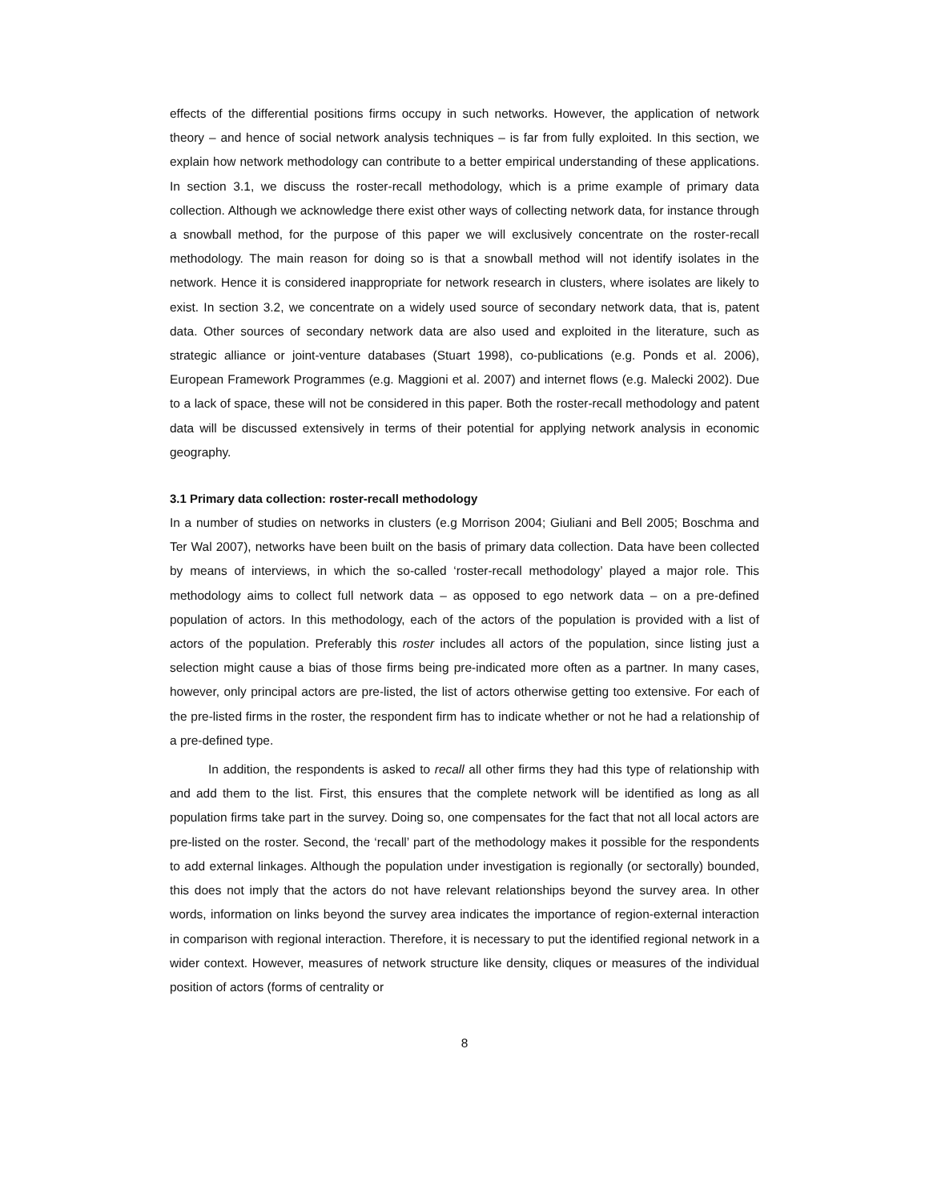effects of the differential positions firms occupy in such networks. However, the application of network theory – and hence of social network analysis techniques – is far from fully exploited. In this section, we explain how network methodology can contribute to a better empirical understanding of these applications. In section 3.1, we discuss the roster-recall methodology, which is a prime example of primary data collection. Although we acknowledge there exist other ways of collecting network data, for instance through a snowball method, for the purpose of this paper we will exclusively concentrate on the roster-recall methodology. The main reason for doing so is that a snowball method will not identify isolates in the network. Hence it is considered inappropriate for network research in clusters, where isolates are likely to exist. In section 3.2, we concentrate on a widely used source of secondary network data, that is, patent data. Other sources of secondary network data are also used and exploited in the literature, such as strategic alliance or joint-venture databases (Stuart 1998), co-publications (e.g. Ponds et al. 2006), European Framework Programmes (e.g. Maggioni et al. 2007) and internet flows (e.g. Malecki 2002). Due to a lack of space, these will not be considered in this paper. Both the roster-recall methodology and patent data will be discussed extensively in terms of their potential for applying network analysis in economic geography.
3.1 Primary data collection: roster-recall methodology
In a number of studies on networks in clusters (e.g Morrison 2004; Giuliani and Bell 2005; Boschma and Ter Wal 2007), networks have been built on the basis of primary data collection. Data have been collected by means of interviews, in which the so-called ‘roster-recall methodology’ played a major role. This methodology aims to collect full network data – as opposed to ego network data – on a pre-defined population of actors. In this methodology, each of the actors of the population is provided with a list of actors of the population. Preferably this roster includes all actors of the population, since listing just a selection might cause a bias of those firms being pre-indicated more often as a partner. In many cases, however, only principal actors are pre-listed, the list of actors otherwise getting too extensive. For each of the pre-listed firms in the roster, the respondent firm has to indicate whether or not he had a relationship of a pre-defined type.
In addition, the respondents is asked to recall all other firms they had this type of relationship with and add them to the list. First, this ensures that the complete network will be identified as long as all population firms take part in the survey. Doing so, one compensates for the fact that not all local actors are pre-listed on the roster. Second, the ‘recall’ part of the methodology makes it possible for the respondents to add external linkages. Although the population under investigation is regionally (or sectorally) bounded, this does not imply that the actors do not have relevant relationships beyond the survey area. In other words, information on links beyond the survey area indicates the importance of region-external interaction in comparison with regional interaction. Therefore, it is necessary to put the identified regional network in a wider context. However, measures of network structure like density, cliques or measures of the individual position of actors (forms of centrality or
8